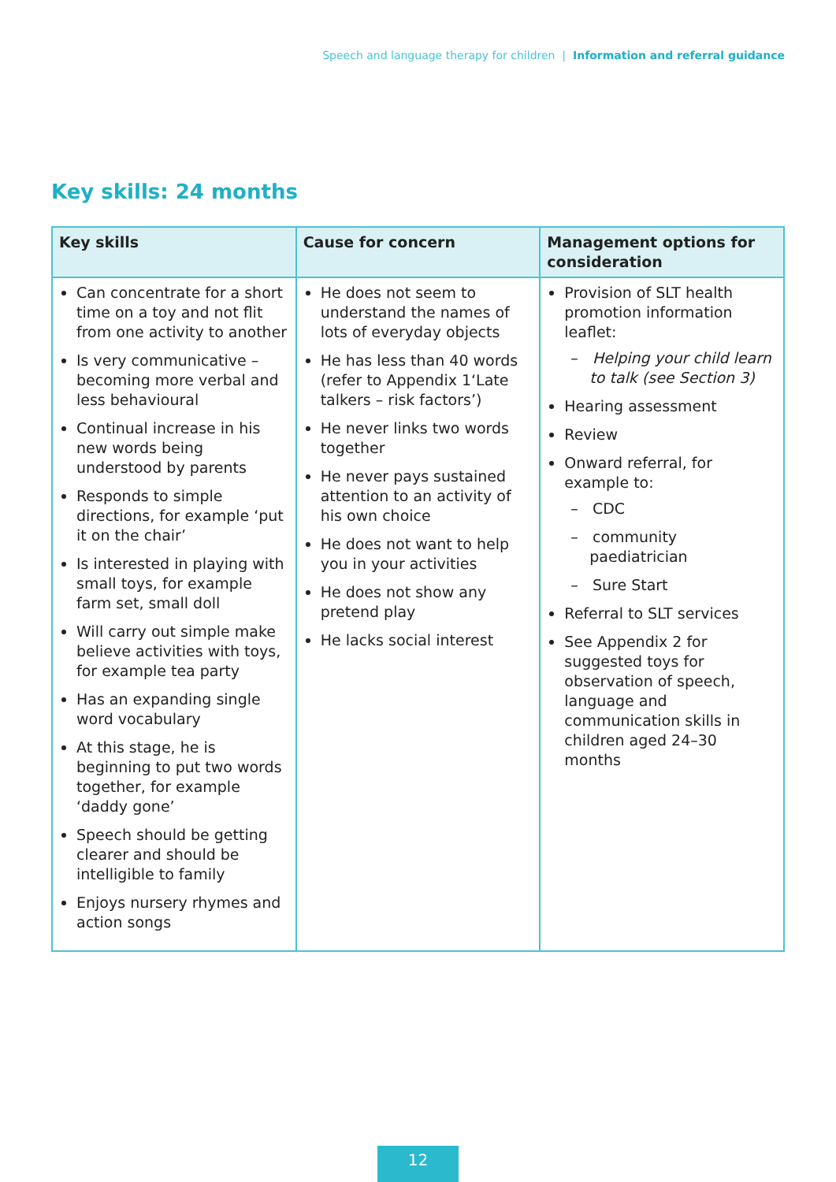Speech and language therapy for children | Information and referral guidance
Key skills: 24 months
| Key skills | Cause for concern | Management options for consideration |
| --- | --- | --- |
| Can concentrate for a short time on a toy and not flit from one activity to another Is very communicative – becoming more verbal and less behavioural Continual increase in his new words being understood by parents Responds to simple directions, for example ‘put it on the chair’ Is interested in playing with small toys, for example farm set, small doll Will carry out simple make believe activities with toys, for example tea party Has an expanding single word vocabulary At this stage, he is beginning to put two words together, for example ‘daddy gone’ Speech should be getting clearer and should be intelligible to family Enjoys nursery rhymes and action songs | He does not seem to understand the names of lots of everyday objects He has less than 40 words (refer to Appendix 1‘Late talkers – risk factors’) He never links two words together He never pays sustained attention to an activity of his own choice He does not want to help you in your activities He does not show any pretend play He lacks social interest | Provision of SLT health promotion information leaflet: – Helping your child learn to talk (see Section 3) Hearing assessment Review Onward referral, for example to: – CDC – community paediatrician – Sure Start Referral to SLT services See Appendix 2 for suggested toys for observation of speech, language and communication skills in children aged 24–30 months |
12